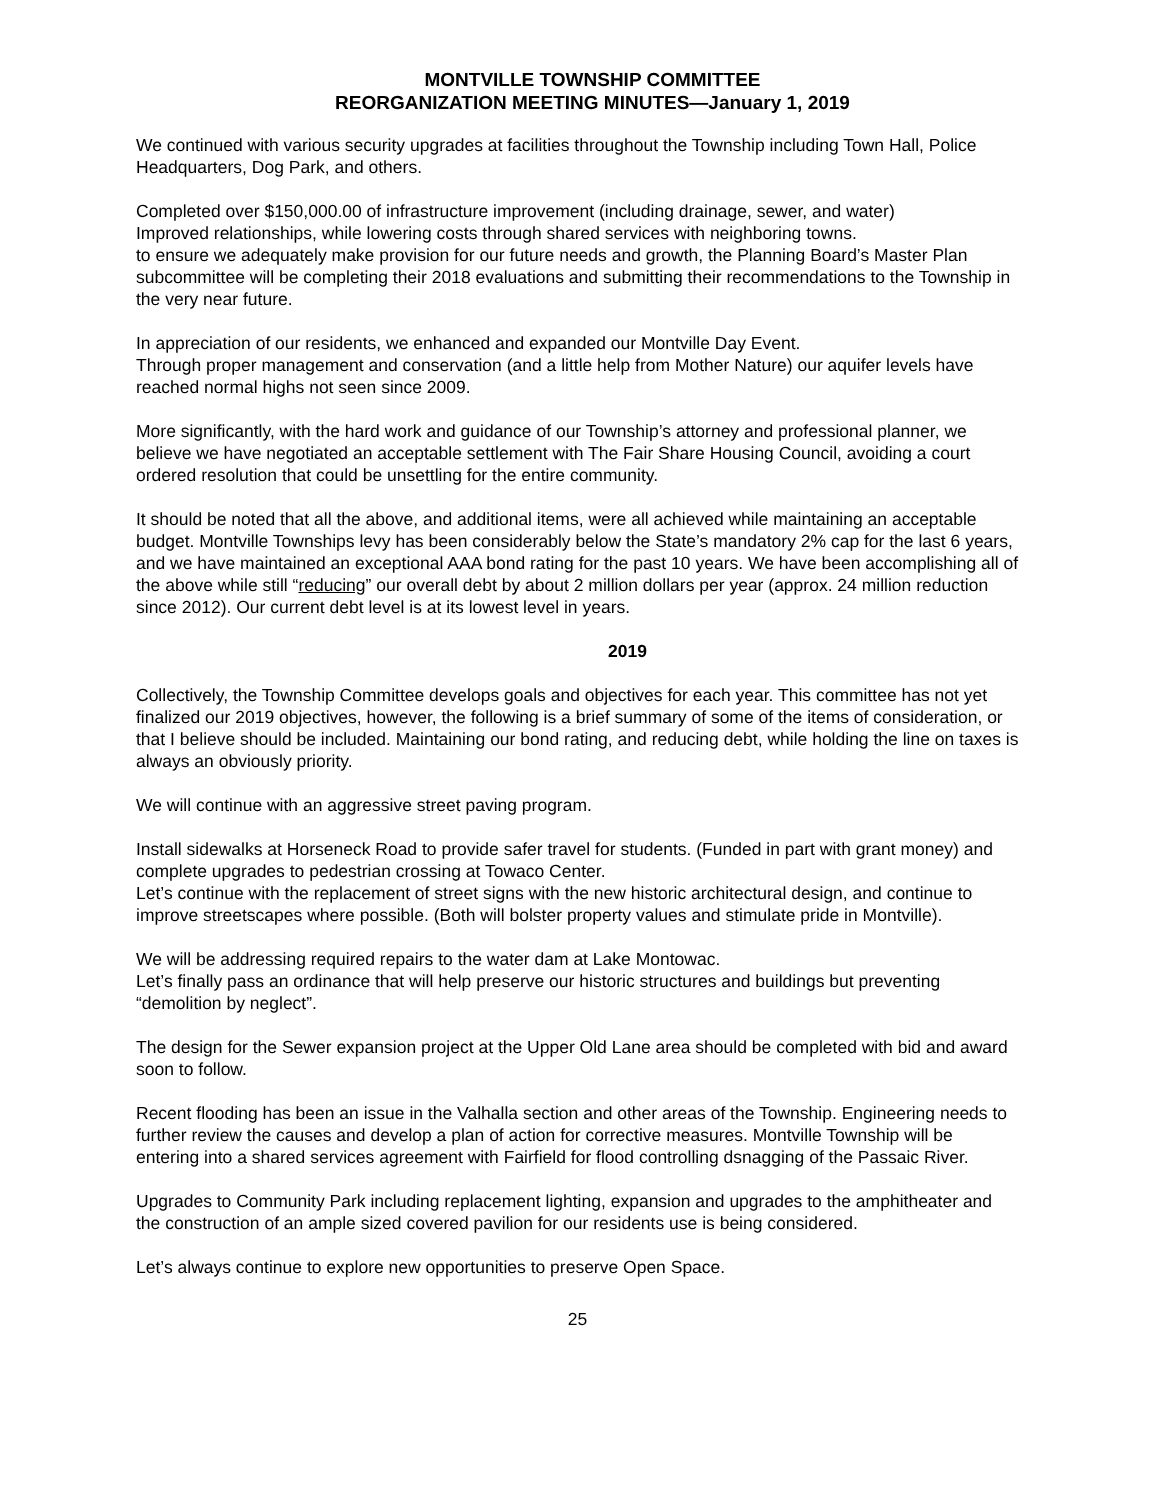MONTVILLE TOWNSHIP COMMITTEE
REORGANIZATION MEETING MINUTES—January 1, 2019
We continued with various security upgrades at facilities throughout the Township including Town Hall, Police Headquarters, Dog Park, and others.
Completed over $150,000.00 of infrastructure improvement (including drainage, sewer, and water)
Improved relationships, while lowering costs through shared services with neighboring towns.
to ensure we adequately make provision for our future needs and growth, the Planning Board’s Master Plan subcommittee will be completing their 2018 evaluations and submitting their recommendations to the Township in the very near future.
In appreciation of our residents, we enhanced and expanded our Montville Day Event.
Through proper management and conservation (and a little help from Mother Nature) our aquifer levels have reached normal highs not seen since 2009.
More significantly, with the hard work and guidance of our Township’s attorney and professional planner, we believe we have negotiated an acceptable settlement with The Fair Share Housing Council, avoiding a court ordered resolution that could be unsettling for the entire community.
It should be noted that all the above, and additional items, were all achieved while maintaining an acceptable budget. Montville Townships levy has been considerably below the State’s mandatory 2% cap for the last 6 years, and we have maintained an exceptional AAA bond rating for the past 10 years. We have been accomplishing all of the above while still “reducing” our overall debt by about 2 million dollars per year (approx. 24 million reduction since 2012). Our current debt level is at its lowest level in years.
2019
Collectively, the Township Committee develops goals and objectives for each year. This committee has not yet finalized our 2019 objectives, however, the following is a brief summary of some of the items of consideration, or that I believe should be included. Maintaining our bond rating, and reducing debt, while holding the line on taxes is always an obviously priority.
We will continue with an aggressive street paving program.
Install sidewalks at Horseneck Road to provide safer travel for students. (Funded in part with grant money) and complete upgrades to pedestrian crossing at Towaco Center.
Let’s continue with the replacement of street signs with the new historic architectural design, and continue to improve streetscapes where possible. (Both will bolster property values and stimulate pride in Montville).
We will be addressing required repairs to the water dam at Lake Montowac.
Let’s finally pass an ordinance that will help preserve our historic structures and buildings but preventing “demolition by neglect”.
The design for the Sewer expansion project at the Upper Old Lane area should be completed with bid and award soon to follow.
Recent flooding has been an issue in the Valhalla section and other areas of the Township. Engineering needs to further review the causes and develop a plan of action for corrective measures. Montville Township will be entering into a shared services agreement with Fairfield for flood controlling dsnagging of the Passaic River.
Upgrades to Community Park including replacement lighting, expansion and upgrades to the amphitheater and the construction of an ample sized covered pavilion for our residents use is being considered.
Let’s always continue to explore new opportunities to preserve Open Space.
25